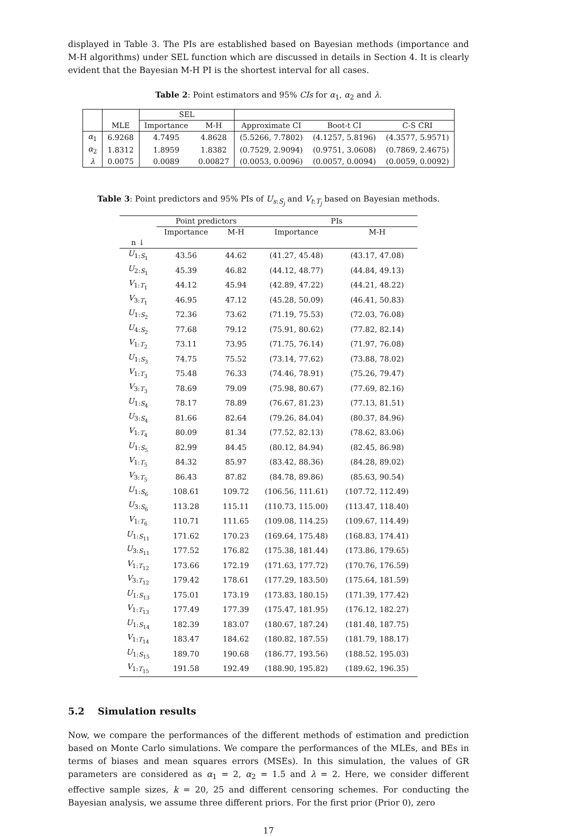displayed in Table 3. The PIs are established based on Bayesian methods (importance and M-H algorithms) under SEL function which are discussed in details in Section 4. It is clearly evident that the Bayesian M-H PI is the shortest interval for all cases.
Table 2: Point estimators and 95% CIs for α<sub>1</sub>, α<sub>2</sub> and λ.
| | | SEL | | | | |
| --- | --- | --- | --- | --- | --- | --- |
| | MLE | Importance | M-H | Approximate CI | Boot-t CI | C-S CRI |
| α<sub>1</sub> | 6.9268 | 4.7495 | 4.8628 | (5.5266, 7.7802) | (4.1257, 5.8196) | (4.3577, 5.9571) |
| α<sub>2</sub> | 1.8312 | 1.8959 | 1.8382 | (0.7529, 2.9094) | (0.9751, 3.0608) | (0.7869, 2.4675) |
| λ | 0.0075 | 0.0089 | 0.00827 | (0.0053, 0.0096) | (0.0057, 0.0094) | (0.0059, 0.0092) |
Table 3: Point predictors and 95% PIs of U<sub>s:S<sub>j</sub></sub> and V<sub>t:T<sub>j</sub></sub> based on Bayesian methods.
| | Point predictors | | PIs | |
| --- | --- | --- | --- | --- |
| | Importance | M-H | Importance | M-H |
| n ↓ | | | | |
| U<sub>1:S<sub>1</sub></sub> | 43.56 | 44.62 | (41.27, 45.48) | (43.17, 47.08) |
| U<sub>2:S<sub>1</sub></sub> | 45.39 | 46.82 | (44.12, 48.77) | (44.84, 49.13) |
| V<sub>1:T<sub>1</sub></sub> | 44.12 | 45.94 | (42.89, 47.22) | (44.21, 48.22) |
| V<sub>3:T<sub>1</sub></sub> | 46.95 | 47.12 | (45.28, 50.09) | (46.41, 50.83) |
| U<sub>1:S<sub>2</sub></sub> | 72.36 | 73.62 | (71.19, 75.53) | (72.03, 76.08) |
| U<sub>4:S<sub>2</sub></sub> | 77.68 | 79.12 | (75.91, 80.62) | (77.82, 82.14) |
| V<sub>1:T<sub>2</sub></sub> | 73.11 | 73.95 | (71.75, 76.14) | (71.97, 76.08) |
| U<sub>1:S<sub>3</sub></sub> | 74.75 | 75.52 | (73.14, 77.62) | (73.88, 78.02) |
| V<sub>1:T<sub>3</sub></sub> | 75.48 | 76.33 | (74.46, 78.91) | (75.26, 79.47) |
| V<sub>3:T<sub>3</sub></sub> | 78.69 | 79.09 | (75.98, 80.67) | (77.69, 82.16) |
| U<sub>1:S<sub>4</sub></sub> | 78.17 | 78.89 | (76.67, 81.23) | (77.13, 81.51) |
| U<sub>3:S<sub>4</sub></sub> | 81.66 | 82.64 | (79.26, 84.04) | (80.37, 84.96) |
| V<sub>1:T<sub>4</sub></sub> | 80.09 | 81.34 | (77.52, 82.13) | (78.62, 83.06) |
| U<sub>1:S<sub>5</sub></sub> | 82.99 | 84.45 | (80.12, 84.94) | (82.45, 86.98) |
| V<sub>1:T<sub>5</sub></sub> | 84.32 | 85.97 | (83.42, 88.36) | (84.28, 89.02) |
| V<sub>3:T<sub>5</sub></sub> | 86.43 | 87.82 | (84.78, 89.86) | (85.63, 90.54) |
| U<sub>1:S<sub>6</sub></sub> | 108.61 | 109.72 | (106.56, 111.61) | (107.72, 112.49) |
| U<sub>3:S<sub>6</sub></sub> | 113.28 | 115.11 | (110.73, 115.00) | (113.47, 118.40) |
| V<sub>1:T<sub>6</sub></sub> | 110.71 | 111.65 | (109.08, 114.25) | (109.67, 114.49) |
| U<sub>1:S<sub>11</sub></sub> | 171.62 | 170.23 | (169.64, 175.48) | (168.83, 174.41) |
| U<sub>3:S<sub>11</sub></sub> | 177.52 | 176.82 | (175.38, 181.44) | (173.86, 179.65) |
| V<sub>1:T<sub>12</sub></sub> | 173.66 | 172.19 | (171.63, 177.72) | (170.76, 176.59) |
| V<sub>3:T<sub>12</sub></sub> | 179.42 | 178.61 | (177.29, 183.50) | (175.64, 181.59) |
| U<sub>1:S<sub>13</sub></sub> | 175.01 | 173.19 | (173.83, 180.15) | (171.39, 177.42) |
| V<sub>1:T<sub>13</sub></sub> | 177.49 | 177.39 | (175.47, 181.95) | (176.12, 182.27) |
| U<sub>1:S<sub>14</sub></sub> | 182.39 | 183.07 | (180.67, 187.24) | (181.48, 187.75) |
| V<sub>1:T<sub>14</sub></sub> | 183.47 | 184.62 | (180.82, 187.55) | (181.79, 188.17) |
| U<sub>1:S<sub>15</sub></sub> | 189.70 | 190.68 | (186.77, 193.56) | (188.52, 195.03) |
| V<sub>1:T<sub>15</sub></sub> | 191.58 | 192.49 | (188.90, 195.82) | (189.62, 196.35) |
5.2 Simulation results
Now, we compare the performances of the different methods of estimation and prediction based on Monte Carlo simulations. We compare the performances of the MLEs, and BEs in terms of biases and mean squares errors (MSEs). In this simulation, the values of GR parameters are considered as α<sub>1</sub> = 2, α<sub>2</sub> = 1.5 and λ = 2. Here, we consider different effective sample sizes, k = 20, 25 and different censoring schemes. For conducting the Bayesian analysis, we assume three different priors. For the first prior (Prior 0), zero
17